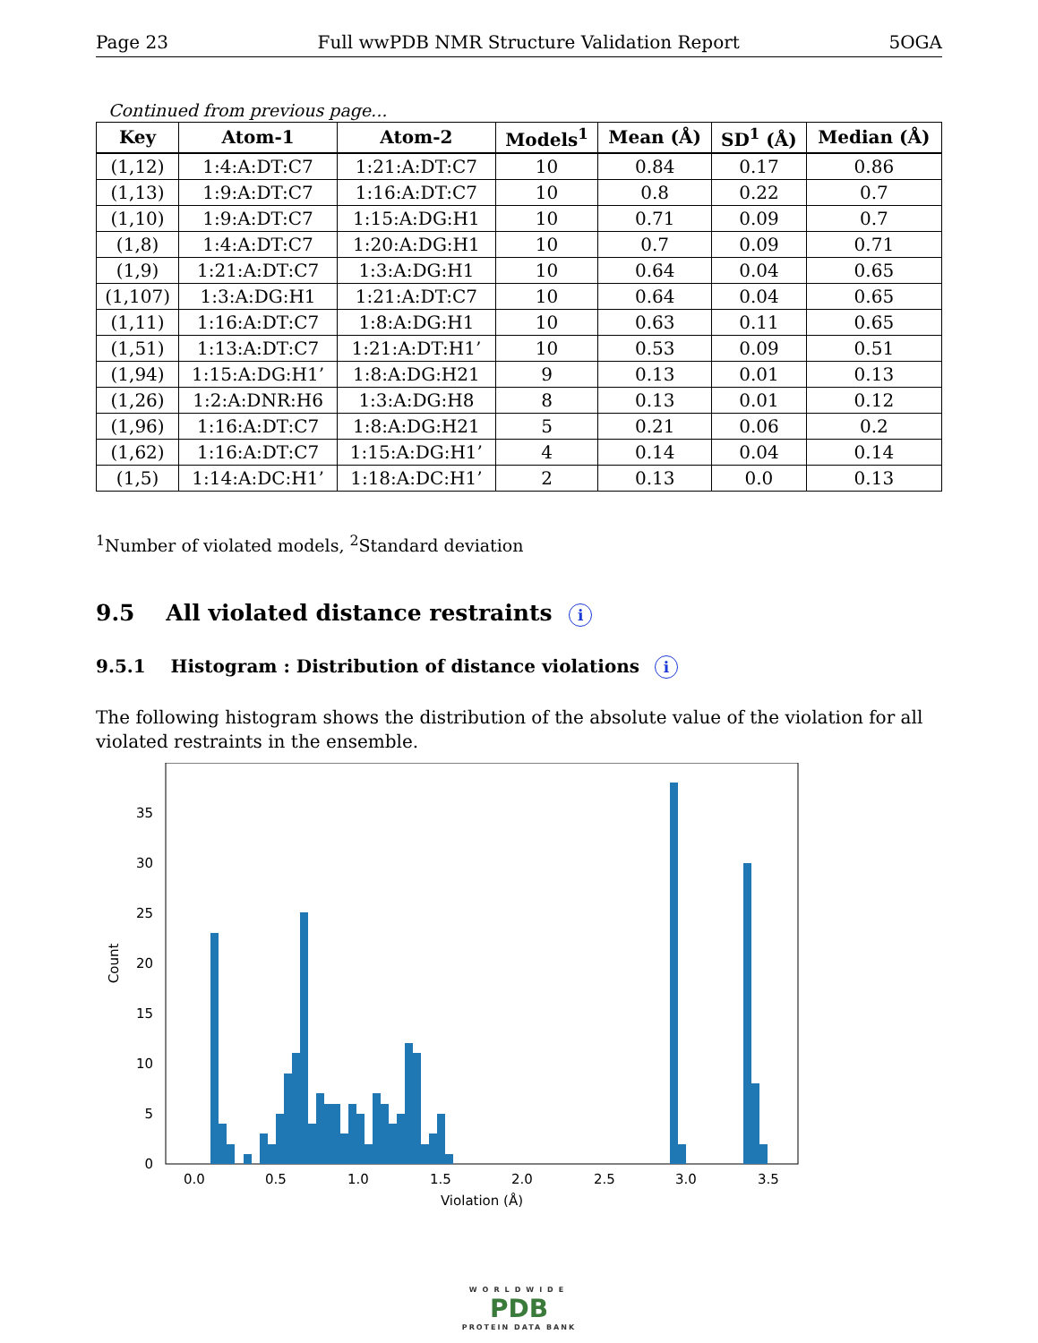Page 23 Full wwPDB NMR Structure Validation Report 5OGA
Continued from previous page...
| Key | Atom-1 | Atom-2 | Models<sup>1</sup> | Mean (Å) | SD<sup>1</sup> (Å) | Median (Å) |
| --- | --- | --- | --- | --- | --- | --- |
| (1,12) | 1:4:A:DT:C7 | 1:21:A:DT:C7 | 10 | 0.84 | 0.17 | 0.86 |
| (1,13) | 1:9:A:DT:C7 | 1:16:A:DT:C7 | 10 | 0.8 | 0.22 | 0.7 |
| (1,10) | 1:9:A:DT:C7 | 1:15:A:DG:H1 | 10 | 0.71 | 0.09 | 0.7 |
| (1,8) | 1:4:A:DT:C7 | 1:20:A:DG:H1 | 10 | 0.7 | 0.09 | 0.71 |
| (1,9) | 1:21:A:DT:C7 | 1:3:A:DG:H1 | 10 | 0.64 | 0.04 | 0.65 |
| (1,107) | 1:3:A:DG:H1 | 1:21:A:DT:C7 | 10 | 0.64 | 0.04 | 0.65 |
| (1,11) | 1:16:A:DT:C7 | 1:8:A:DG:H1 | 10 | 0.63 | 0.11 | 0.65 |
| (1,51) | 1:13:A:DT:C7 | 1:21:A:DT:H1’ | 10 | 0.53 | 0.09 | 0.51 |
| (1,94) | 1:15:A:DG:H1’ | 1:8:A:DG:H21 | 9 | 0.13 | 0.01 | 0.13 |
| (1,26) | 1:2:A:DNR:H6 | 1:3:A:DG:H8 | 8 | 0.13 | 0.01 | 0.12 |
| (1,96) | 1:16:A:DT:C7 | 1:8:A:DG:H21 | 5 | 0.21 | 0.06 | 0.2 |
| (1,62) | 1:16:A:DT:C7 | 1:15:A:DG:H1’ | 4 | 0.14 | 0.04 | 0.14 |
| (1,5) | 1:14:A:DC:H1’ | 1:18:A:DC:H1’ | 2 | 0.13 | 0.0 | 0.13 |
<sup>1</sup> Number of violated models, <sup>2</sup>Standard deviation
9.5 All violated distance restraints i
9.5.1 Histogram : Distribution of distance violations i
The following histogram shows the distribution of the absolute value of the violation for all violated restraints in the ensemble.
0
5
10
15
20
25
30
35
0.0
0.5
1.0
1.5
2.0
2.5
3.0
3.5
Violation (Å)
Count
WORLDWIDE
PDB
PROTEIN DATA BANK